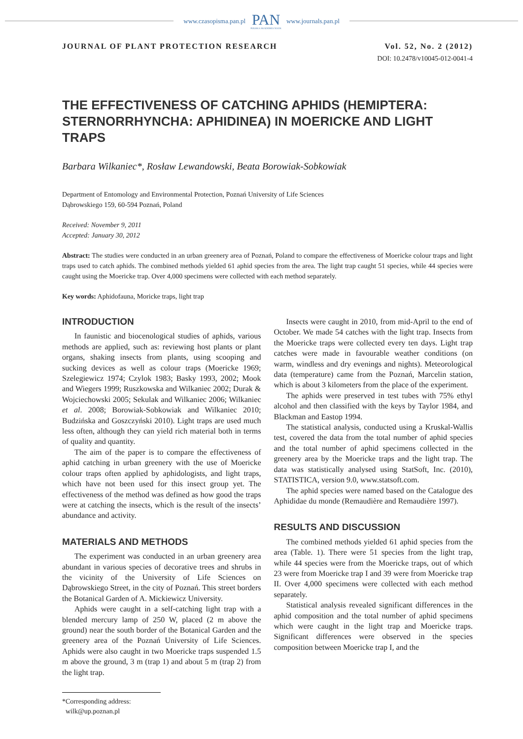www.czasopisma.pan.pl
PAN
POLSKA AKADEMIA NAUK
www.journals.pan.pl
JOURNAL OF PLANT PROTECTION RESEARCH Vol. 52, No. 2 (2012)
DOI: 10.2478/v10045-012-0041-4
THE EFFECTIVENESS OF CATCHING APHIDS (HEMIPTERA: STERNORRHYNCHA: APHIDINEA) IN MOERICKE AND LIGHT TRAPS
Barbara Wilkaniec*, Rosław Lewandowski, Beata Borowiak-Sobkowiak
Department of Entomology and Environmental Protection, Poznań University of Life Sciences
Dąbrowskiego 159, 60-594 Poznań, Poland
Received: November 9, 2011
Accepted: January 30, 2012
Abstract: The studies were conducted in an urban greenery area of Poznań, Poland to compare the effectiveness of Moericke colour traps and light traps used to catch aphids. The combined methods yielded 61 aphid species from the area. The light trap caught 51 species, while 44 species were caught using the Moericke trap. Over 4,000 specimens were collected with each method separately.
Key words: Aphidofauna, Moricke traps, light trap
INTRODUCTION
In faunistic and biocenological studies of aphids, various methods are applied, such as: reviewing host plants or plant organs, shaking insects from plants, using scooping and sucking devices as well as colour traps (Moericke 1969; Szelegiewicz 1974; Czylok 1983; Basky 1993, 2002; Mook and Wiegers 1999; Ruszkowska and Wilkaniec 2002; Durak & Wojciechowski 2005; Sekulak and Wilkaniec 2006; Wilkaniec et al. 2008; Borowiak-Sobkowiak and Wilkaniec 2010; Budzińska and Goszczyński 2010). Light traps are used much less often, although they can yield rich material both in terms of quality and quantity.
The aim of the paper is to compare the effectiveness of aphid catching in urban greenery with the use of Moericke colour traps often applied by aphidologists, and light traps, which have not been used for this insect group yet. The effectiveness of the method was defined as how good the traps were at catching the insects, which is the result of the insects’ abundance and activity.
MATERIALS AND METHODS
The experiment was conducted in an urban greenery area abundant in various species of decorative trees and shrubs in the vicinity of the University of Life Sciences on Dąbrowskiego Street, in the city of Poznań. This street borders the Botanical Garden of A. Mickiewicz University.
Aphids were caught in a self-catching light trap with a blended mercury lamp of 250 W, placed (2 m above the ground) near the south border of the Botanical Garden and the greenery area of the Poznań University of Life Sciences. Aphids were also caught in two Moericke traps suspended 1.5 m above the ground, 3 m (trap 1) and about 5 m (trap 2) from the light trap.
*Corresponding address:
wilk@up.poznan.pl
Insects were caught in 2010, from mid-April to the end of October. We made 54 catches with the light trap. Insects from the Moericke traps were collected every ten days. Light trap catches were made in favourable weather conditions (on warm, windless and dry evenings and nights). Meteorological data (temperature) came from the Poznań, Marcelin station, which is about 3 kilometers from the place of the experiment.
The aphids were preserved in test tubes with 75% ethyl alcohol and then classified with the keys by Taylor 1984, and Blackman and Eastop 1994.
The statistical analysis, conducted using a Kruskal-Wallis test, covered the data from the total number of aphid species and the total number of aphid specimens collected in the greenery area by the Moericke traps and the light trap. The data was statistically analysed using StatSoft, Inc. (2010), STATISTICA, version 9.0, www.statsoft.com.
The aphid species were named based on the Catalogue des Aphididae du monde (Remaudière and Remaudière 1997).
RESULTS AND DISCUSSION
The combined methods yielded 61 aphid species from the area (Table. 1). There were 51 species from the light trap, while 44 species were from the Moericke traps, out of which 23 were from Moericke trap I and 39 were from Moericke trap II. Over 4,000 specimens were collected with each method separately.
Statistical analysis revealed significant differences in the aphid composition and the total number of aphid specimens which were caught in the light trap and Moericke traps. Significant differences were observed in the species composition between Moericke trap I, and the